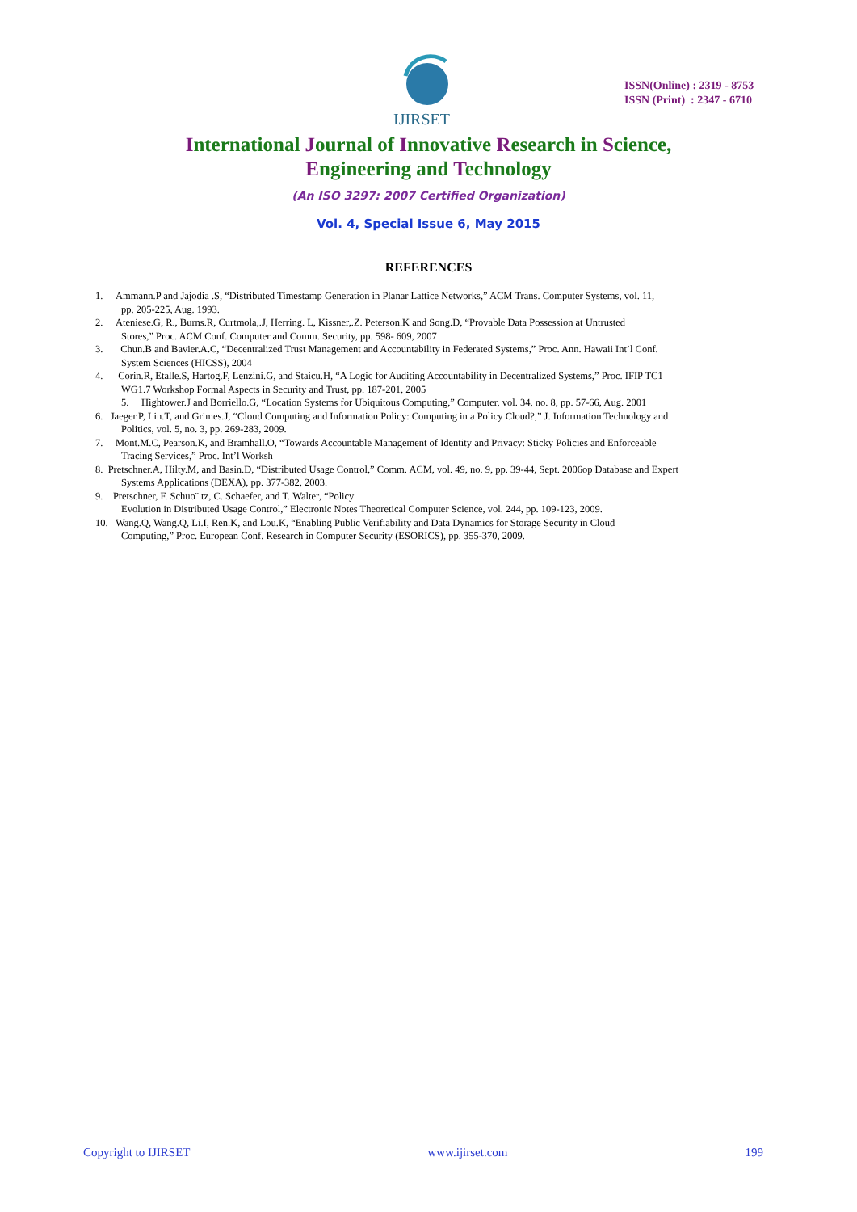IJIRSET
ISSN(Online) : 2319 - 8753
ISSN (Print) : 2347 - 6710
International Journal of Innovative Research in Science,
Engineering and Technology
(An ISO 3297: 2007 Certified Organization)
Vol. 4, Special Issue 6, May 2015
REFERENCES
1. Ammann.P and Jajodia .S, “Distributed Timestamp Generation in Planar Lattice Networks,” ACM Trans. Computer Systems, vol. 11,
pp. 205-225, Aug. 1993.
2. Ateniese.G, R., Burns.R, Curtmola,.J, Herring. L, Kissner,.Z. Peterson.K and Song.D, “Provable Data Possession at Untrusted
Stores,” Proc. ACM Conf. Computer and Comm. Security, pp. 598- 609, 2007
3. Chun.B and Bavier.A.C, “Decentralized Trust Management and Accountability in Federated Systems,” Proc. Ann. Hawaii Int’l Conf.
System Sciences (HICSS), 2004
4. Corin.R, Etalle.S, Hartog.F, Lenzini.G, and Staicu.H, “A Logic for Auditing Accountability in Decentralized Systems,” Proc. IFIP TC1
WG1.7 Workshop Formal Aspects in Security and Trust, pp. 187-201, 2005
5. Hightower.J and Borriello.G, “Location Systems for Ubiquitous Computing,” Computer, vol. 34, no. 8, pp. 57-66, Aug. 2001
6. Jaeger.P, Lin.T, and Grimes.J, “Cloud Computing and Information Policy: Computing in a Policy Cloud?,” J. Information Technology and
Politics, vol. 5, no. 3, pp. 269-283, 2009.
7. Mont.M.C, Pearson.K, and Bramhall.O, “Towards Accountable Management of Identity and Privacy: Sticky Policies and Enforceable
Tracing Services,” Proc. Int’l Worksh
8. Pretschner.A, Hilty.M, and Basin.D, “Distributed Usage Control,” Comm. ACM, vol. 49, no. 9, pp. 39-44, Sept. 2006op Database and Expert
Systems Applications (DEXA), pp. 377-382, 2003.
9. Pretschner, F. Schuo¨ tz, C. Schaefer, and T. Walter, “Policy
Evolution in Distributed Usage Control,” Electronic Notes Theoretical Computer Science, vol. 244, pp. 109-123, 2009.
10. Wang.Q, Wang.Q, Li.I, Ren.K, and Lou.K, “Enabling Public Verifiability and Data Dynamics for Storage Security in Cloud
Computing,” Proc. European Conf. Research in Computer Security (ESORICS), pp. 355-370, 2009.
Copyright to IJIRSET www.ijirset.com 199